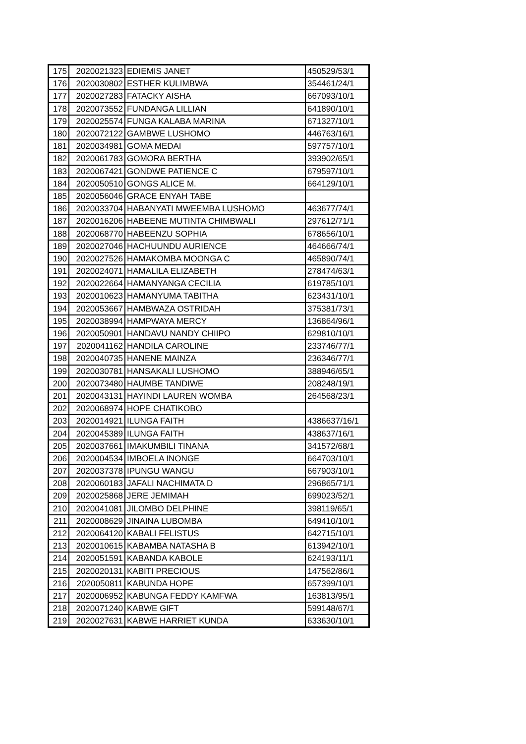| 175 | 2020021323 | EDIEMIS JANET | 450529/53/1 |
| 176 | 2020030802 | ESTHER KULIMBWA | 354461/24/1 |
| 177 | 2020027283 | FATACKY AISHA | 667093/10/1 |
| 178 | 2020073552 | FUNDANGA LILLIAN | 641890/10/1 |
| 179 | 2020025574 | FUNGA KALABA MARINA | 671327/10/1 |
| 180 | 2020072122 | GAMBWE LUSHOMO | 446763/16/1 |
| 181 | 2020034981 | GOMA MEDAI | 597757/10/1 |
| 182 | 2020061783 | GOMORA BERTHA | 393902/65/1 |
| 183 | 2020067421 | GONDWE PATIENCE C | 679597/10/1 |
| 184 | 2020050510 | GONGS ALICE M. | 664129/10/1 |
| 185 | 2020056046 | GRACE ENYAH TABE | |
| 186 | 2020033704 | HABANYATI MWEEMBA LUSHOMO | 463677/74/1 |
| 187 | 2020016206 | HABEENE MUTINTA CHIMBWALI | 297612/71/1 |
| 188 | 2020068770 | HABEENZU SOPHIA | 678656/10/1 |
| 189 | 2020027046 | HACHUUNDU AURIENCE | 464666/74/1 |
| 190 | 2020027526 | HAMAKOMBA MOONGA C | 465890/74/1 |
| 191 | 2020024071 | HAMALILA ELIZABETH | 278474/63/1 |
| 192 | 2020022664 | HAMANYANGA CECILIA | 619785/10/1 |
| 193 | 2020010623 | HAMANYUMA TABITHA | 623431/10/1 |
| 194 | 2020053667 | HAMBWAZA OSTRIDAH | 375381/73/1 |
| 195 | 2020038994 | HAMPWAYA MERCY | 136864/96/1 |
| 196 | 2020050901 | HANDAVU NANDY CHIIPO | 629810/10/1 |
| 197 | 2020041162 | HANDILA CAROLINE | 233746/77/1 |
| 198 | 2020040735 | HANENE MAINZA | 236346/77/1 |
| 199 | 2020030781 | HANSAKALI LUSHOMO | 388946/65/1 |
| 200 | 2020073480 | HAUMBE TANDIWE | 208248/19/1 |
| 201 | 2020043131 | HAYINDI LAUREN WOMBA | 264568/23/1 |
| 202 | 2020068974 | HOPE CHATIKOBO | |
| 203 | 2020014921 | ILUNGA FAITH | 4386637/16/1 |
| 204 | 2020045389 | ILUNGA FAITH | 438637/16/1 |
| 205 | 2020037661 | IMAKUMBILI TINANA | 341572/68/1 |
| 206 | 2020004534 | IMBOELA INONGE | 664703/10/1 |
| 207 | 2020037378 | IPUNGU WANGU | 667903/10/1 |
| 208 | 2020060183 | JAFALI NACHIMATA D | 296865/71/1 |
| 209 | 2020025868 | JERE JEMIMAH | 699023/52/1 |
| 210 | 2020041081 | JILOMBO DELPHINE | 398119/65/1 |
| 211 | 2020008629 | JINAINA LUBOMBA | 649410/10/1 |
| 212 | 2020064120 | KABALI FELISTUS | 642715/10/1 |
| 213 | 2020010615 | KABAMBA NATASHA B | 613942/10/1 |
| 214 | 2020051591 | KABANDA KABOLE | 624193/11/1 |
| 215 | 2020020131 | KABITI PRECIOUS | 147562/86/1 |
| 216 | 2020050811 | KABUNDA HOPE | 657399/10/1 |
| 217 | 2020006952 | KABUNGA FEDDY KAMFWA | 163813/95/1 |
| 218 | 2020071240 | KABWE GIFT | 599148/67/1 |
| 219 | 2020027631 | KABWE HARRIET KUNDA | 633630/10/1 |